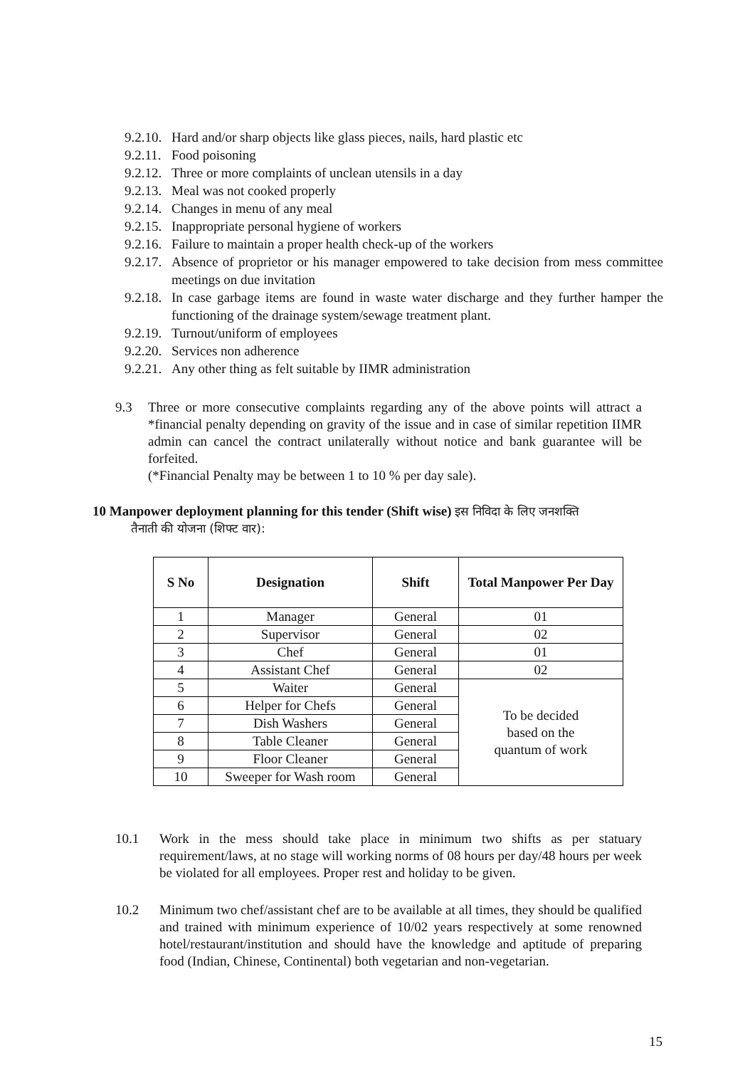9.2.10.
Hard and/or sharp objects like glass pieces, nails, hard plastic etc
9.2.11.
Food poisoning
9.2.12.
Three or more complaints of unclean utensils in a day
9.2.13.
Meal was not cooked properly
9.2.14.
Changes in menu of any meal
9.2.15.
Inappropriate personal hygiene of workers
9.2.16.
Failure to maintain a proper health check-up of the workers
9.2.17.
Absence of proprietor or his manager empowered to take decision from mess committee meetings on due invitation
9.2.18.
In case garbage items are found in waste water discharge and they further hamper the functioning of the drainage system/sewage treatment plant.
9.2.19.
Turnout/uniform of employees
9.2.20.
Services non adherence
9.2.21.
Any other thing as felt suitable by IIMR administration
9.3 Three or more consecutive complaints regarding any of the above points will attract a *financial penalty depending on gravity of the issue and in case of similar repetition IIMR admin can cancel the contract unilaterally without notice and bank guarantee will be forfeited.
(*Financial Penalty may be between 1 to 10 % per day sale).
10 Manpower deployment planning for this tender (Shift wise) इस निविदा के लिए जनशक्ति
तैनाती की योजना (शिफ्ट वार):
| S No | Designation | Shift | Total Manpower Per Day |
| --- | --- | --- | --- |
| 1 | Manager | General | 01 |
| 2 | Supervisor | General | 02 |
| 3 | Chef | General | 01 |
| 4 | Assistant Chef | General | 02 |
| 5 | Waiter | General | To be decided based on the quantum of work |
| 6 | Helper for Chefs | General | |
| 7 | Dish Washers | General | |
| 8 | Table Cleaner | General | |
| 9 | Floor Cleaner | General | |
| 10 | Sweeper for Wash room | General | |
10.1 Work in the mess should take place in minimum two shifts as per statuary requirement/laws, at no stage will working norms of 08 hours per day/48 hours per week be violated for all employees. Proper rest and holiday to be given.
10.2 Minimum two chef/assistant chef are to be available at all times, they should be qualified and trained with minimum experience of 10/02 years respectively at some renowned hotel/restaurant/institution and should have the knowledge and aptitude of preparing food (Indian, Chinese, Continental) both vegetarian and non-vegetarian.
15